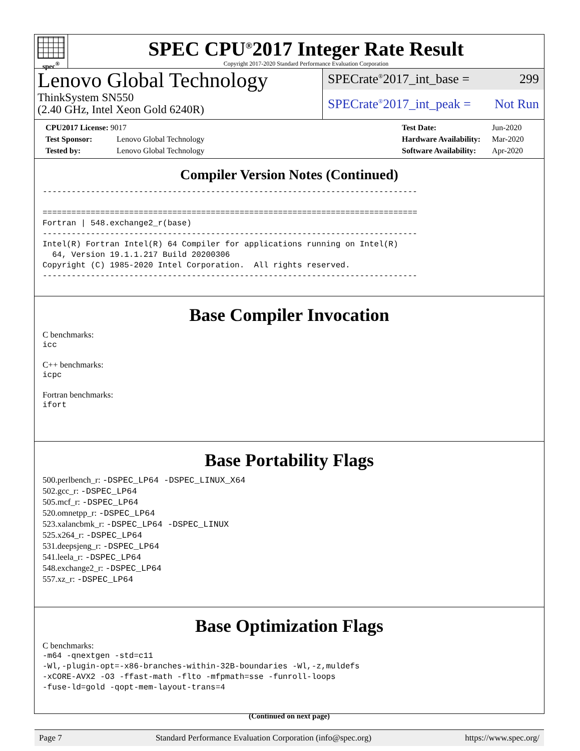spec<sup>®</sup>
SPEC CPU<sup>®</sup>2017 Integer Rate Result
Copyright 2017-2020 Standard Performance Evaluation Corporation
Lenovo Global Technology
ThinkSystem SN550
(2.40 GHz, Intel Xeon Gold 6240R)
SPECrate<sup>®</sup>2017_int_base = 299
SPECrate<sup>®</sup>2017_int_peak = Not Run
CPU2017 License: 9017
Test Sponsor: Lenovo Global Technology
Tested by: Lenovo Global Technology
Test Date: Jun-2020
Hardware Availability: Mar-2020
Software Availability: Apr-2020
Compiler Version Notes (Continued)
------------------------------------------------------------------------------

==============================================================================
Fortran | 548.exchange2_r(base)
------------------------------------------------------------------------------
Intel(R) Fortran Intel(R) 64 Compiler for applications running on Intel(R)
  64, Version 19.1.1.217 Build 20200306
Copyright (C) 1985-2020 Intel Corporation.  All rights reserved.
------------------------------------------------------------------------------
Base Compiler Invocation
C benchmarks:
icc
C++ benchmarks:
icpc
Fortran benchmarks:
ifort
Base Portability Flags
500.perlbench_r: -DSPEC_LP64 -DSPEC_LINUX_X64
502.gcc_r: -DSPEC_LP64
505.mcf_r: -DSPEC_LP64
520.omnetpp_r: -DSPEC_LP64
523.xalancbmk_r: -DSPEC_LP64 -DSPEC_LINUX
525.x264_r: -DSPEC_LP64
531.deepsjeng_r: -DSPEC_LP64
541.leela_r: -DSPEC_LP64
548.exchange2_r: -DSPEC_LP64
557.xz_r: -DSPEC_LP64
Base Optimization Flags
C benchmarks:
-m64 -qnextgen -std=c11
-Wl,-plugin-opt=-x86-branches-within-32B-boundaries -Wl,-z,muldefs
-xCORE-AVX2 -O3 -ffast-math -flto -mfpmath=sse -funroll-loops
-fuse-ld=gold -qopt-mem-layout-trans=4
(Continued on next page)
Page 7 Standard Performance Evaluation Corporation (info@spec.org) https://www.spec.org/